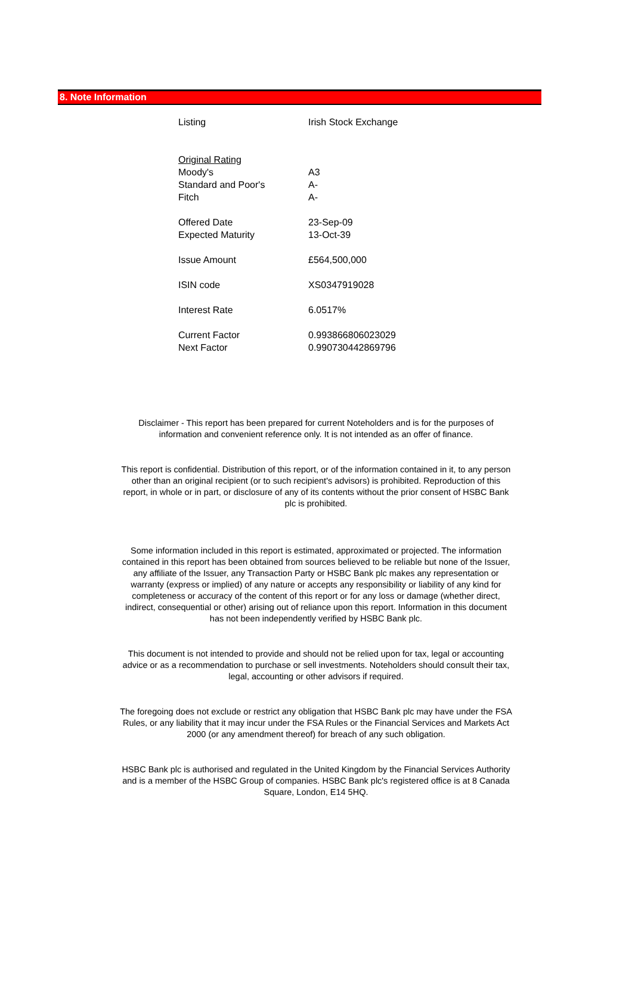8. Note Information
| Listing | Irish Stock Exchange |
| Original Rating | |
| Moody's | A3 |
| Standard and Poor's | A- |
| Fitch | A- |
| Offered Date | 23-Sep-09 |
| Expected Maturity | 13-Oct-39 |
| Issue Amount | £564,500,000 |
| ISIN code | XS0347919028 |
| Interest Rate | 6.0517% |
| Current Factor | 0.993866806023029 |
| Next Factor | 0.990730442869796 |
Disclaimer - This report has been prepared for current Noteholders and is for the purposes of information and convenient reference only. It is not intended as an offer of finance.
This report is confidential. Distribution of this report, or of the information contained in it, to any person other than an original recipient (or to such recipient's advisors) is prohibited. Reproduction of this report, in whole or in part, or disclosure of any of its contents without the prior consent of HSBC Bank plc is prohibited.
Some information included in this report is estimated, approximated or projected. The information contained in this report has been obtained from sources believed to be reliable but none of the Issuer, any affiliate of the Issuer, any Transaction Party or HSBC Bank plc makes any representation or warranty (express or implied) of any nature or accepts any responsibility or liability of any kind for completeness or accuracy of the content of this report or for any loss or damage (whether direct, indirect, consequential or other) arising out of reliance upon this report. Information in this document has not been independently verified by HSBC Bank plc.
This document is not intended to provide and should not be relied upon for tax, legal or accounting advice or as a recommendation to purchase or sell investments. Noteholders should consult their tax, legal, accounting or other advisors if required.
The foregoing does not exclude or restrict any obligation that HSBC Bank plc may have under the FSA Rules, or any liability that it may incur under the FSA Rules or the Financial Services and Markets Act 2000 (or any amendment thereof) for breach of any such obligation.
HSBC Bank plc is authorised and regulated in the United Kingdom by the Financial Services Authority and is a member of the HSBC Group of companies. HSBC Bank plc's registered office is at 8 Canada Square, London, E14 5HQ.